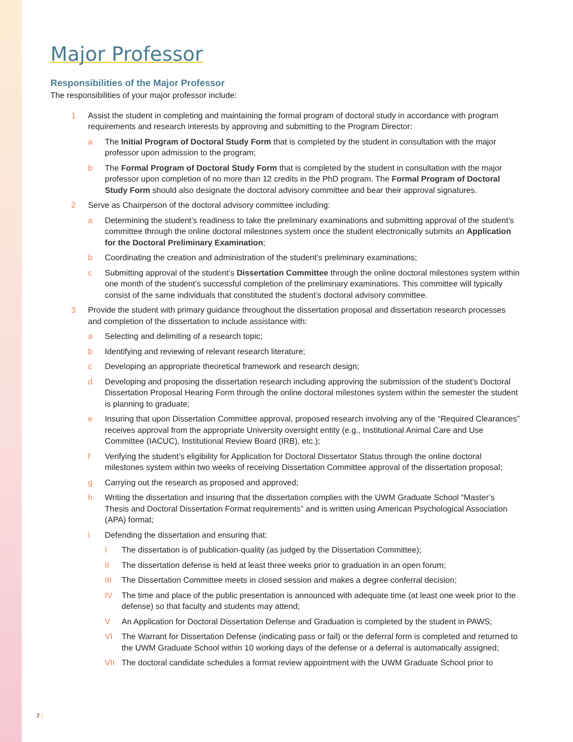Major Professor
Responsibilities of the Major Professor
The responsibilities of your major professor include:
1 Assist the student in completing and maintaining the formal program of doctoral study in accordance with program requirements and research interests by approving and submitting to the Program Director:
a The Initial Program of Doctoral Study Form that is completed by the student in consultation with the major professor upon admission to the program;
b The Formal Program of Doctoral Study Form that is completed by the student in consultation with the major professor upon completion of no more than 12 credits in the PhD program. The Formal Program of Doctoral Study Form should also designate the doctoral advisory committee and bear their approval signatures.
2 Serve as Chairperson of the doctoral advisory committee including:
a Determining the student’s readiness to take the preliminary examinations and submitting approval of the student’s committee through the online doctoral milestones system once the student electronically submits an Application for the Doctoral Preliminary Examination;
b Coordinating the creation and administration of the student’s preliminary examinations;
c Submitting approval of the student’s Dissertation Committee through the online doctoral milestones system within one month of the student’s successful completion of the preliminary examinations. This committee will typically consist of the same individuals that constituted the student’s doctoral advisory committee.
3 Provide the student with primary guidance throughout the dissertation proposal and dissertation research processes and completion of the dissertation to include assistance with:
a Selecting and delimiting of a research topic;
b Identifying and reviewing of relevant research literature;
c Developing an appropriate theoretical framework and research design;
d Developing and proposing the dissertation research including approving the submission of the student’s Doctoral Dissertation Proposal Hearing Form through the online doctoral milestones system within the semester the student is planning to graduate;
e Insuring that upon Dissertation Committee approval, proposed research involving any of the “Required Clearances” receives approval from the appropriate University oversight entity (e.g., Institutional Animal Care and Use Committee (IACUC), Institutional Review Board (IRB), etc.);
f Verifying the student’s eligibility for Application for Doctoral Dissertator Status through the online doctoral milestones system within two weeks of receiving Dissertation Committee approval of the dissertation proposal;
g Carrying out the research as proposed and approved;
h Writing the dissertation and insuring that the dissertation complies with the UWM Graduate School “Master’s Thesis and Doctoral Dissertation Format requirements” and is written using American Psychological Association (APA) format;
i Defending the dissertation and ensuring that:
I The dissertation is of publication-quality (as judged by the Dissertation Committee);
II The dissertation defense is held at least three weeks prior to graduation in an open forum;
III The Dissertation Committee meets in closed session and makes a degree conferral decision;
IV The time and place of the public presentation is announced with adequate time (at least one week prior to the defense) so that faculty and students may attend;
V An Application for Doctoral Dissertation Defense and Graduation is completed by the student in PAWS;
VI The Warrant for Dissertation Defense (indicating pass or fail) or the deferral form is completed and returned to the UWM Graduate School within 10 working days of the defense or a deferral is automatically assigned;
VII The doctoral candidate schedules a format review appointment with the UWM Graduate School prior to
2 |